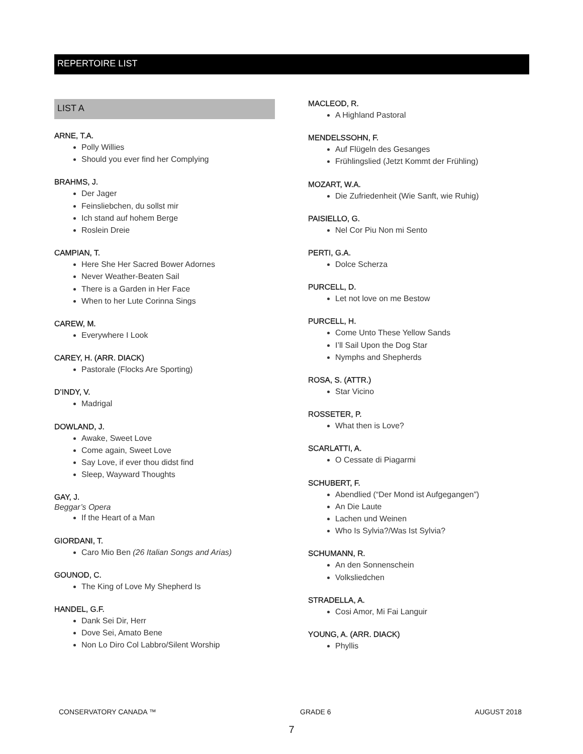REPERTOIRE LIST
LIST A
ARNE, T.A.
Polly Willies
Should you ever find her Complying
BRAHMS, J.
Der Jager
Feinsliebchen, du sollst mir
Ich stand auf hohem Berge
Roslein Dreie
CAMPIAN, T.
Here She Her Sacred Bower Adornes
Never Weather-Beaten Sail
There is a Garden in Her Face
When to her Lute Corinna Sings
CAREW, M.
Everywhere I Look
CAREY, H. (ARR. DIACK)
Pastorale (Flocks Are Sporting)
D’INDY, V.
Madrigal
DOWLAND, J.
Awake, Sweet Love
Come again, Sweet Love
Say Love, if ever thou didst find
Sleep, Wayward Thoughts
GAY, J.
Beggar’s Opera
If the Heart of a Man
GIORDANI, T.
Caro Mio Ben (26 Italian Songs and Arias)
GOUNOD, C.
The King of Love My Shepherd Is
HANDEL, G.F.
Dank Sei Dir, Herr
Dove Sei, Amato Bene
Non Lo Diro Col Labbro/Silent Worship
MACLEOD, R.
A Highland Pastoral
MENDELSSOHN, F.
Auf Flügeln des Gesanges
Frühlingslied (Jetzt Kommt der Frühling)
MOZART, W.A.
Die Zufriedenheit (Wie Sanft, wie Ruhig)
PAISIELLO, G.
Nel Cor Piu Non mi Sento
PERTI, G.A.
Dolce Scherza
PURCELL, D.
Let not love on me Bestow
PURCELL, H.
Come Unto These Yellow Sands
I’ll Sail Upon the Dog Star
Nymphs and Shepherds
ROSA, S. (ATTR.)
Star Vicino
ROSSETER, P.
What then is Love?
SCARLATTI, A.
O Cessate di Piagarmi
SCHUBERT, F.
Abendlied (“Der Mond ist Aufgegangen”)
An Die Laute
Lachen und Weinen
Who Is Sylvia?/Was Ist Sylvia?
SCHUMANN, R.
An den Sonnenschein
Volksliedchen
STRADELLA, A.
Cosi Amor, Mi Fai Languir
YOUNG, A. (ARR. DIACK)
Phyllis
CONSERVATORY CANADA ™ GRADE 6 AUGUST 2018
7